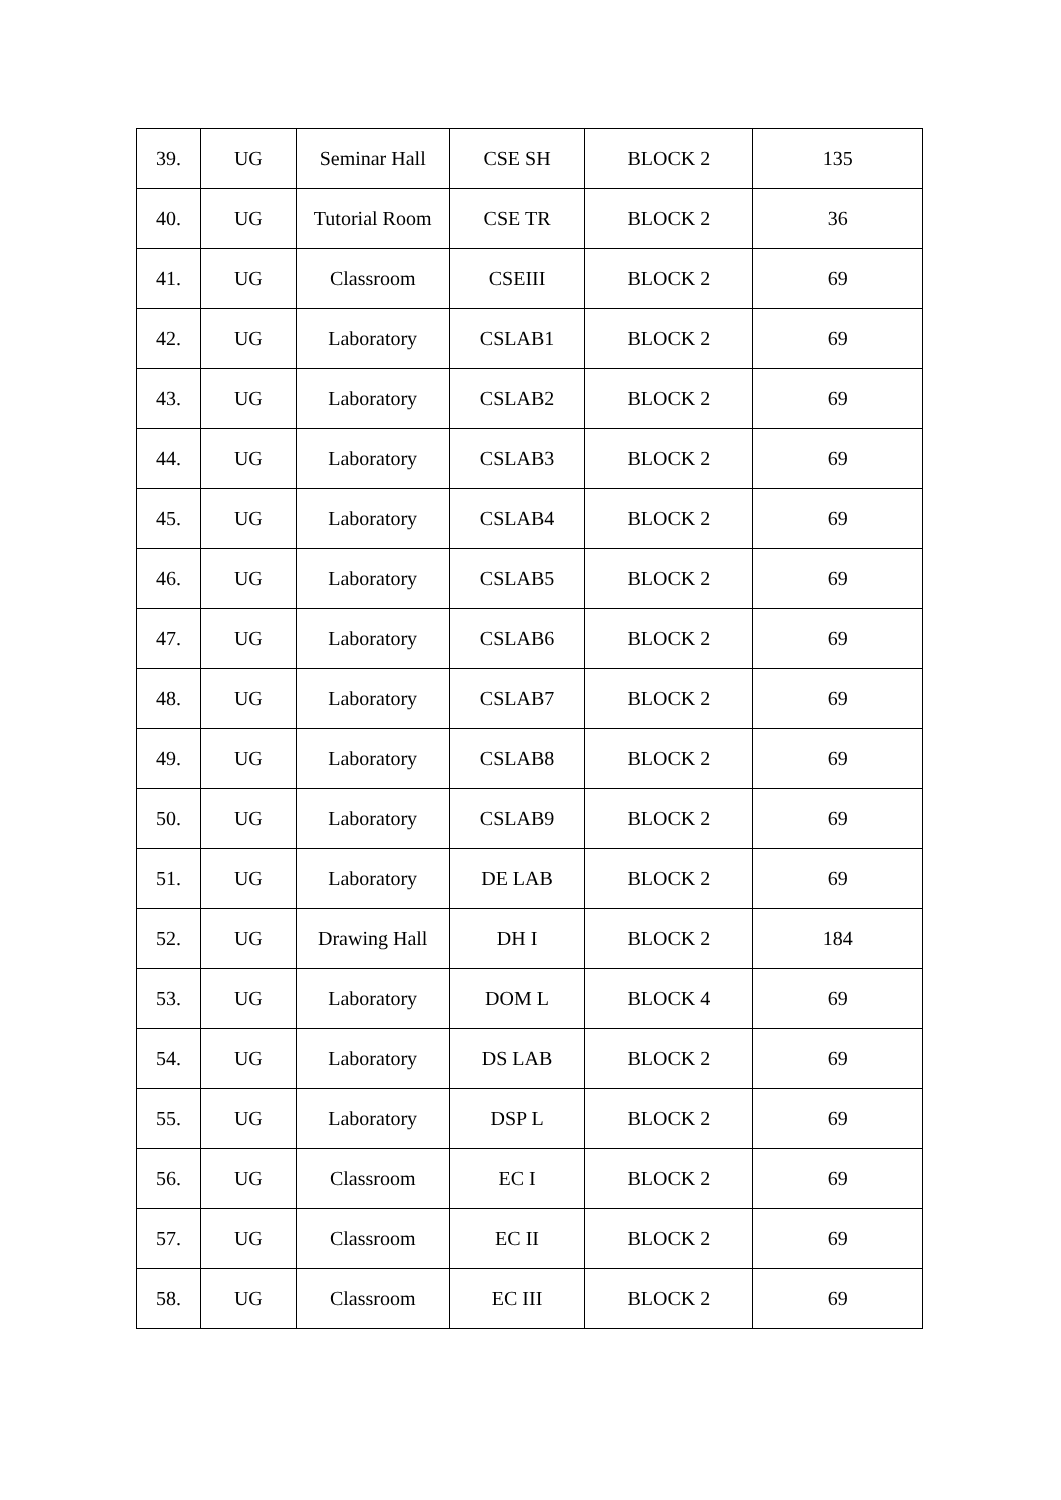| 39. | UG | Seminar Hall | CSE SH | BLOCK 2 | 135 |
| 40. | UG | Tutorial Room | CSE TR | BLOCK 2 | 36 |
| 41. | UG | Classroom | CSEIII | BLOCK 2 | 69 |
| 42. | UG | Laboratory | CSLAB1 | BLOCK 2 | 69 |
| 43. | UG | Laboratory | CSLAB2 | BLOCK 2 | 69 |
| 44. | UG | Laboratory | CSLAB3 | BLOCK 2 | 69 |
| 45. | UG | Laboratory | CSLAB4 | BLOCK 2 | 69 |
| 46. | UG | Laboratory | CSLAB5 | BLOCK 2 | 69 |
| 47. | UG | Laboratory | CSLAB6 | BLOCK 2 | 69 |
| 48. | UG | Laboratory | CSLAB7 | BLOCK 2 | 69 |
| 49. | UG | Laboratory | CSLAB8 | BLOCK 2 | 69 |
| 50. | UG | Laboratory | CSLAB9 | BLOCK 2 | 69 |
| 51. | UG | Laboratory | DE LAB | BLOCK 2 | 69 |
| 52. | UG | Drawing Hall | DH I | BLOCK 2 | 184 |
| 53. | UG | Laboratory | DOM L | BLOCK 4 | 69 |
| 54. | UG | Laboratory | DS LAB | BLOCK 2 | 69 |
| 55. | UG | Laboratory | DSP L | BLOCK 2 | 69 |
| 56. | UG | Classroom | EC I | BLOCK 2 | 69 |
| 57. | UG | Classroom | EC II | BLOCK 2 | 69 |
| 58. | UG | Classroom | EC III | BLOCK 2 | 69 |